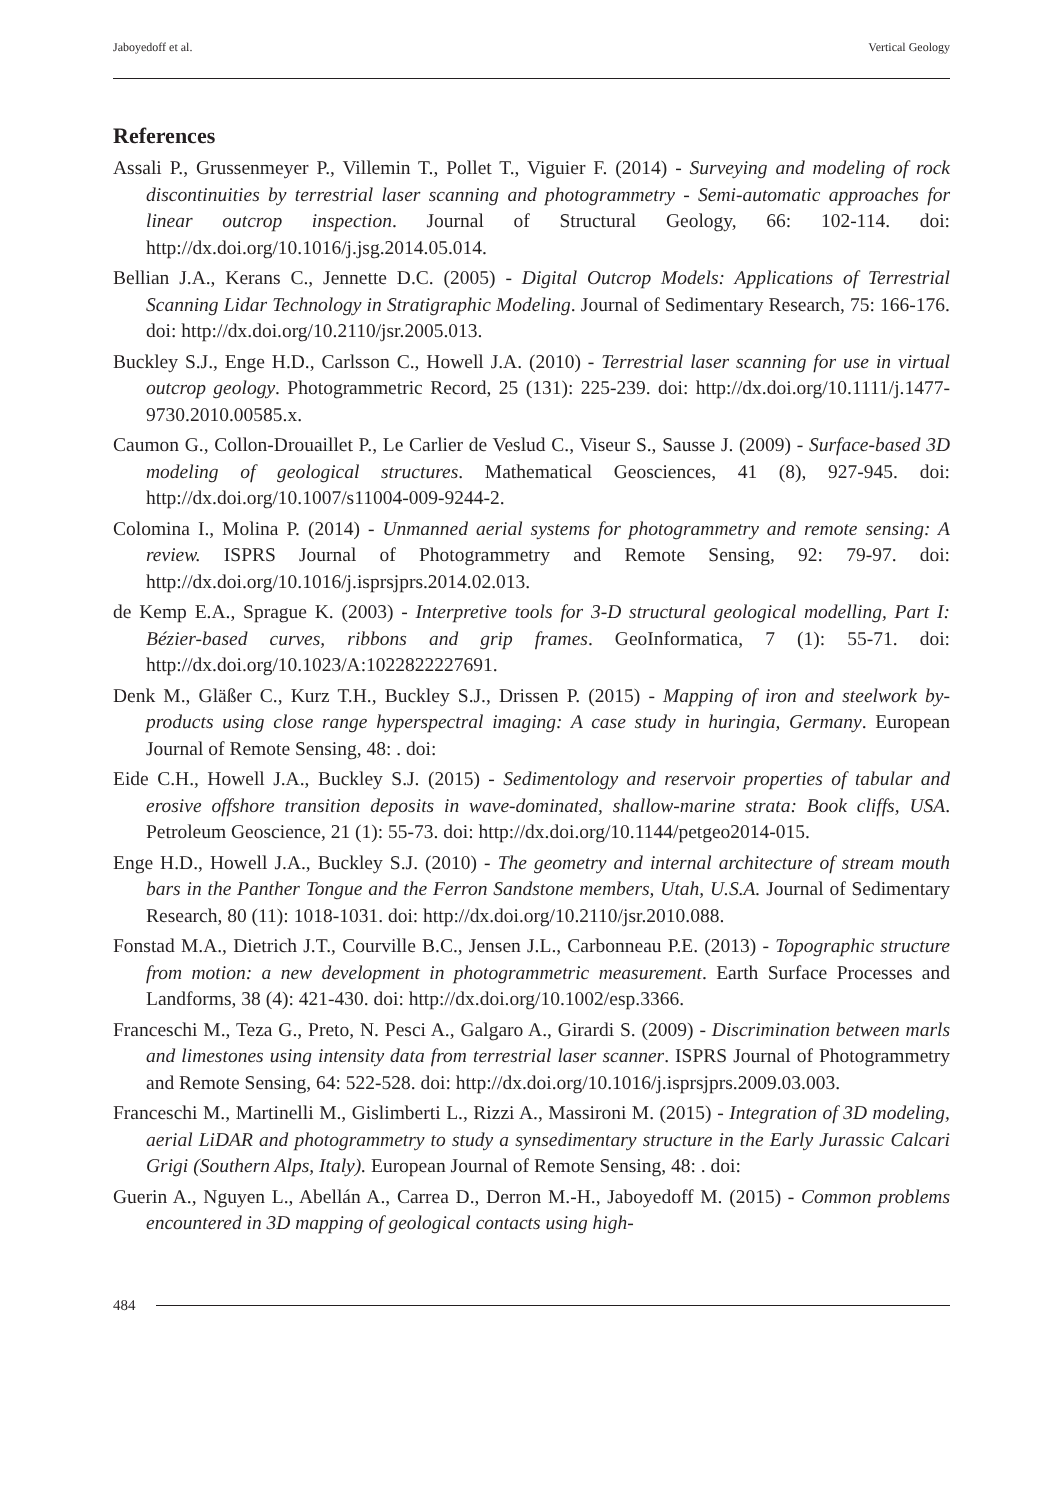Jaboyedoff et al. Vertical Geology
References
Assali P., Grussenmeyer P., Villemin T., Pollet T., Viguier F. (2014) - Surveying and modeling of rock discontinuities by terrestrial laser scanning and photogrammetry - Semi-automatic approaches for linear outcrop inspection. Journal of Structural Geology, 66: 102-114. doi: http://dx.doi.org/10.1016/j.jsg.2014.05.014.
Bellian J.A., Kerans C., Jennette D.C. (2005) - Digital Outcrop Models: Applications of Terrestrial Scanning Lidar Technology in Stratigraphic Modeling. Journal of Sedimentary Research, 75: 166-176. doi: http://dx.doi.org/10.2110/jsr.2005.013.
Buckley S.J., Enge H.D., Carlsson C., Howell J.A. (2010) - Terrestrial laser scanning for use in virtual outcrop geology. Photogrammetric Record, 25 (131): 225-239. doi: http://dx.doi.org/10.1111/j.1477-9730.2010.00585.x.
Caumon G., Collon-Drouaillet P., Le Carlier de Veslud C., Viseur S., Sausse J. (2009) - Surface-based 3D modeling of geological structures. Mathematical Geosciences, 41 (8), 927-945. doi: http://dx.doi.org/10.1007/s11004-009-9244-2.
Colomina I., Molina P. (2014) - Unmanned aerial systems for photogrammetry and remote sensing: A review. ISPRS Journal of Photogrammetry and Remote Sensing, 92: 79-97. doi: http://dx.doi.org/10.1016/j.isprsjprs.2014.02.013.
de Kemp E.A., Sprague K. (2003) - Interpretive tools for 3-D structural geological modelling, Part I: Bézier-based curves, ribbons and grip frames. GeoInformatica, 7 (1): 55-71. doi: http://dx.doi.org/10.1023/A:1022822227691.
Denk M., Gläßer C., Kurz T.H., Buckley S.J., Drissen P. (2015) - Mapping of iron and steelwork by-products using close range hyperspectral imaging: A case study in huringia, Germany. European Journal of Remote Sensing, 48: . doi:
Eide C.H., Howell J.A., Buckley S.J. (2015) - Sedimentology and reservoir properties of tabular and erosive offshore transition deposits in wave-dominated, shallow-marine strata: Book cliffs, USA. Petroleum Geoscience, 21 (1): 55-73. doi: http://dx.doi.org/10.1144/petgeo2014-015.
Enge H.D., Howell J.A., Buckley S.J. (2010) - The geometry and internal architecture of stream mouth bars in the Panther Tongue and the Ferron Sandstone members, Utah, U.S.A. Journal of Sedimentary Research, 80 (11): 1018-1031. doi: http://dx.doi.org/10.2110/jsr.2010.088.
Fonstad M.A., Dietrich J.T., Courville B.C., Jensen J.L., Carbonneau P.E. (2013) - Topographic structure from motion: a new development in photogrammetric measurement. Earth Surface Processes and Landforms, 38 (4): 421-430. doi: http://dx.doi.org/10.1002/esp.3366.
Franceschi M., Teza G., Preto, N. Pesci A., Galgaro A., Girardi S. (2009) - Discrimination between marls and limestones using intensity data from terrestrial laser scanner. ISPRS Journal of Photogrammetry and Remote Sensing, 64: 522-528. doi: http://dx.doi.org/10.1016/j.isprsjprs.2009.03.003.
Franceschi M., Martinelli M., Gislimberti L., Rizzi A., Massironi M. (2015) - Integration of 3D modeling, aerial LiDAR and photogrammetry to study a synsedimentary structure in the Early Jurassic Calcari Grigi (Southern Alps, Italy). European Journal of Remote Sensing, 48: . doi:
Guerin A., Nguyen L., Abellán A., Carrea D., Derron M.-H., Jaboyedoff M. (2015) - Common problems encountered in 3D mapping of geological contacts using high-
484